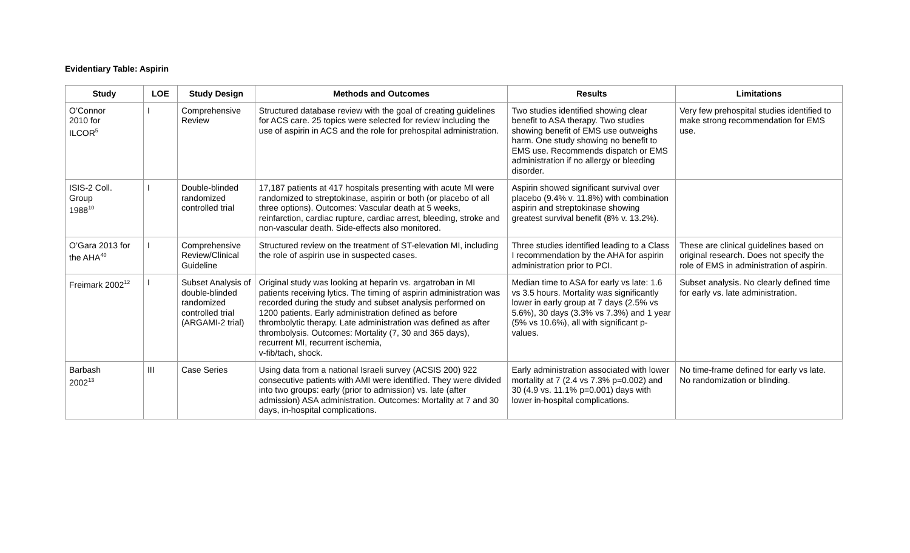Evidentiary Table: Aspirin
| Study | LOE | Study Design | Methods and Outcomes | Results | Limitations |
| --- | --- | --- | --- | --- | --- |
| O’Connor 2010 for ILCOR<sup>5</sup> | I | Comprehensive Review | Structured database review with the goal of creating guidelines for ACS care. 25 topics were selected for review including the use of aspirin in ACS and the role for prehospital administration. | Two studies identified showing clear benefit to ASA therapy. Two studies showing benefit of EMS use outweighs harm. One study showing no benefit to EMS use. Recommends dispatch or EMS administration if no allergy or bleeding disorder. | Very few prehospital studies identified to make strong recommendation for EMS use. |
| ISIS-2 Coll. Group 1988<sup>10</sup> | I | Double-blinded randomized controlled trial | 17,187 patients at 417 hospitals presenting with acute MI were randomized to streptokinase, aspirin or both (or placebo of all three options). Outcomes: Vascular death at 5 weeks, reinfarction, cardiac rupture, cardiac arrest, bleeding, stroke and non-vascular death. Side-effects also monitored. | Aspirin showed significant survival over placebo (9.4% v. 11.8%) with combination aspirin and streptokinase showing greatest survival benefit (8% v. 13.2%). | |
| O’Gara 2013 for the AHA<sup>40</sup> | I | Comprehensive Review/Clinical Guideline | Structured review on the treatment of ST-elevation MI, including the role of aspirin use in suspected cases. | Three studies identified leading to a Class I recommendation by the AHA for aspirin administration prior to PCI. | These are clinical guidelines based on original research. Does not specify the role of EMS in administration of aspirin. |
| Freimark 2002<sup>12</sup> | I | Subset Analysis of double-blinded randomized controlled trial (ARGAMI-2 trial) | Original study was looking at heparin vs. argatroban in MI patients receiving lytics. The timing of aspirin administration was recorded during the study and subset analysis performed on 1200 patients. Early administration defined as before thrombolytic therapy. Late administration was defined as after thrombolysis. Outcomes: Mortality (7, 30 and 365 days), recurrent MI, recurrent ischemia, v-fib/tach, shock. | Median time to ASA for early vs late: 1.6 vs 3.5 hours. Mortality was significantly lower in early group at 7 days (2.5% vs 5.6%), 30 days (3.3% vs 7.3%) and 1 year (5% vs 10.6%), all with significant p-values. | Subset analysis. No clearly defined time for early vs. late administration. |
| Barbash 2002<sup>13</sup> | III | Case Series | Using data from a national Israeli survey (ACSIS 200) 922 consecutive patients with AMI were identified. They were divided into two groups: early (prior to admission) vs. late (after admission) ASA administration. Outcomes: Mortality at 7 and 30 days, in-hospital complications. | Early administration associated with lower mortality at 7 (2.4 vs 7.3% p=0.002) and 30 (4.9 vs. 11.1% p=0.001) days with lower in-hospital complications. | No time-frame defined for early vs late. No randomization or blinding. |